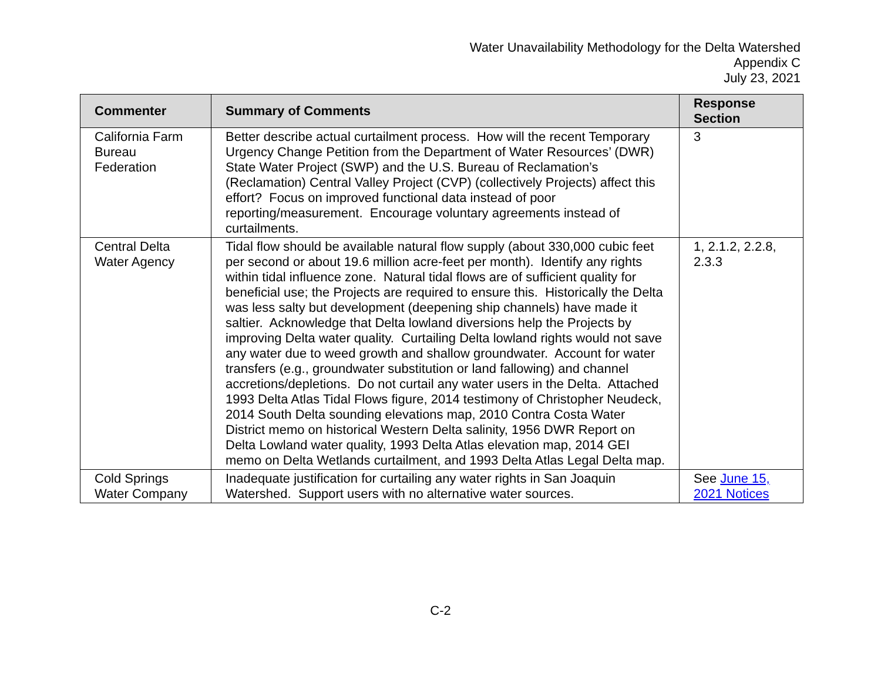Water Unavailability Methodology for the Delta Watershed
Appendix C
July 23, 2021
| Commenter | Summary of Comments | Response Section |
| --- | --- | --- |
| California Farm Bureau Federation | Better describe actual curtailment process. How will the recent Temporary Urgency Change Petition from the Department of Water Resources’ (DWR) State Water Project (SWP) and the U.S. Bureau of Reclamation’s (Reclamation) Central Valley Project (CVP) (collectively Projects) affect this effort? Focus on improved functional data instead of poor reporting/measurement. Encourage voluntary agreements instead of curtailments. | 3 |
| Central Delta Water Agency | Tidal flow should be available natural flow supply (about 330,000 cubic feet per second or about 19.6 million acre-feet per month). Identify any rights within tidal influence zone. Natural tidal flows are of sufficient quality for beneficial use; the Projects are required to ensure this. Historically the Delta was less salty but development (deepening ship channels) have made it saltier. Acknowledge that Delta lowland diversions help the Projects by improving Delta water quality. Curtailing Delta lowland rights would not save any water due to weed growth and shallow groundwater. Account for water transfers (e.g., groundwater substitution or land fallowing) and channel accretions/depletions. Do not curtail any water users in the Delta. Attached 1993 Delta Atlas Tidal Flows figure, 2014 testimony of Christopher Neudeck, 2014 South Delta sounding elevations map, 2010 Contra Costa Water District memo on historical Western Delta salinity, 1956 DWR Report on Delta Lowland water quality, 1993 Delta Atlas elevation map, 2014 GEI memo on Delta Wetlands curtailment, and 1993 Delta Atlas Legal Delta map. | 1, 2.1.2, 2.2.8, 2.3.3 |
| Cold Springs Water Company | Inadequate justification for curtailing any water rights in San Joaquin Watershed. Support users with no alternative water sources. | See June 15, 2021 Notices |
C-2